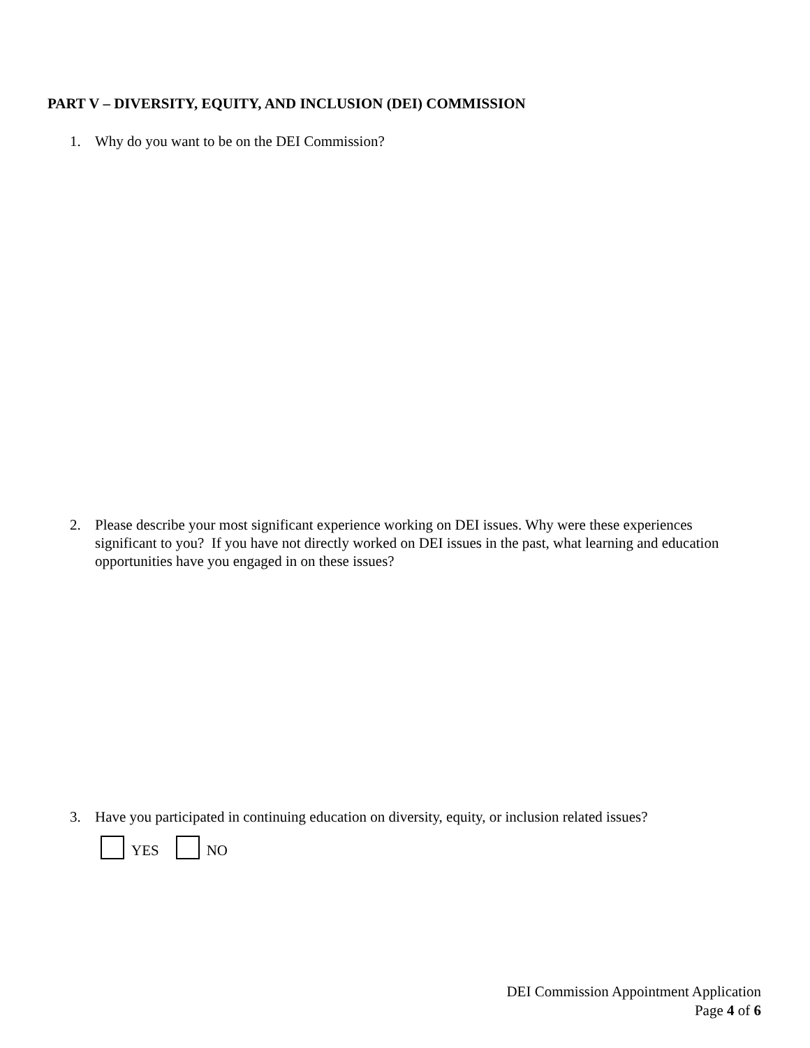PART V – DIVERSITY, EQUITY, AND INCLUSION (DEI) COMMISSION
1. Why do you want to be on the DEI Commission?
2. Please describe your most significant experience working on DEI issues. Why were these experiences significant to you? If you have not directly worked on DEI issues in the past, what learning and education opportunities have you engaged in on these issues?
3. Have you participated in continuing education on diversity, equity, or inclusion related issues?
YES NO
DEI Commission Appointment Application
Page 4 of 6